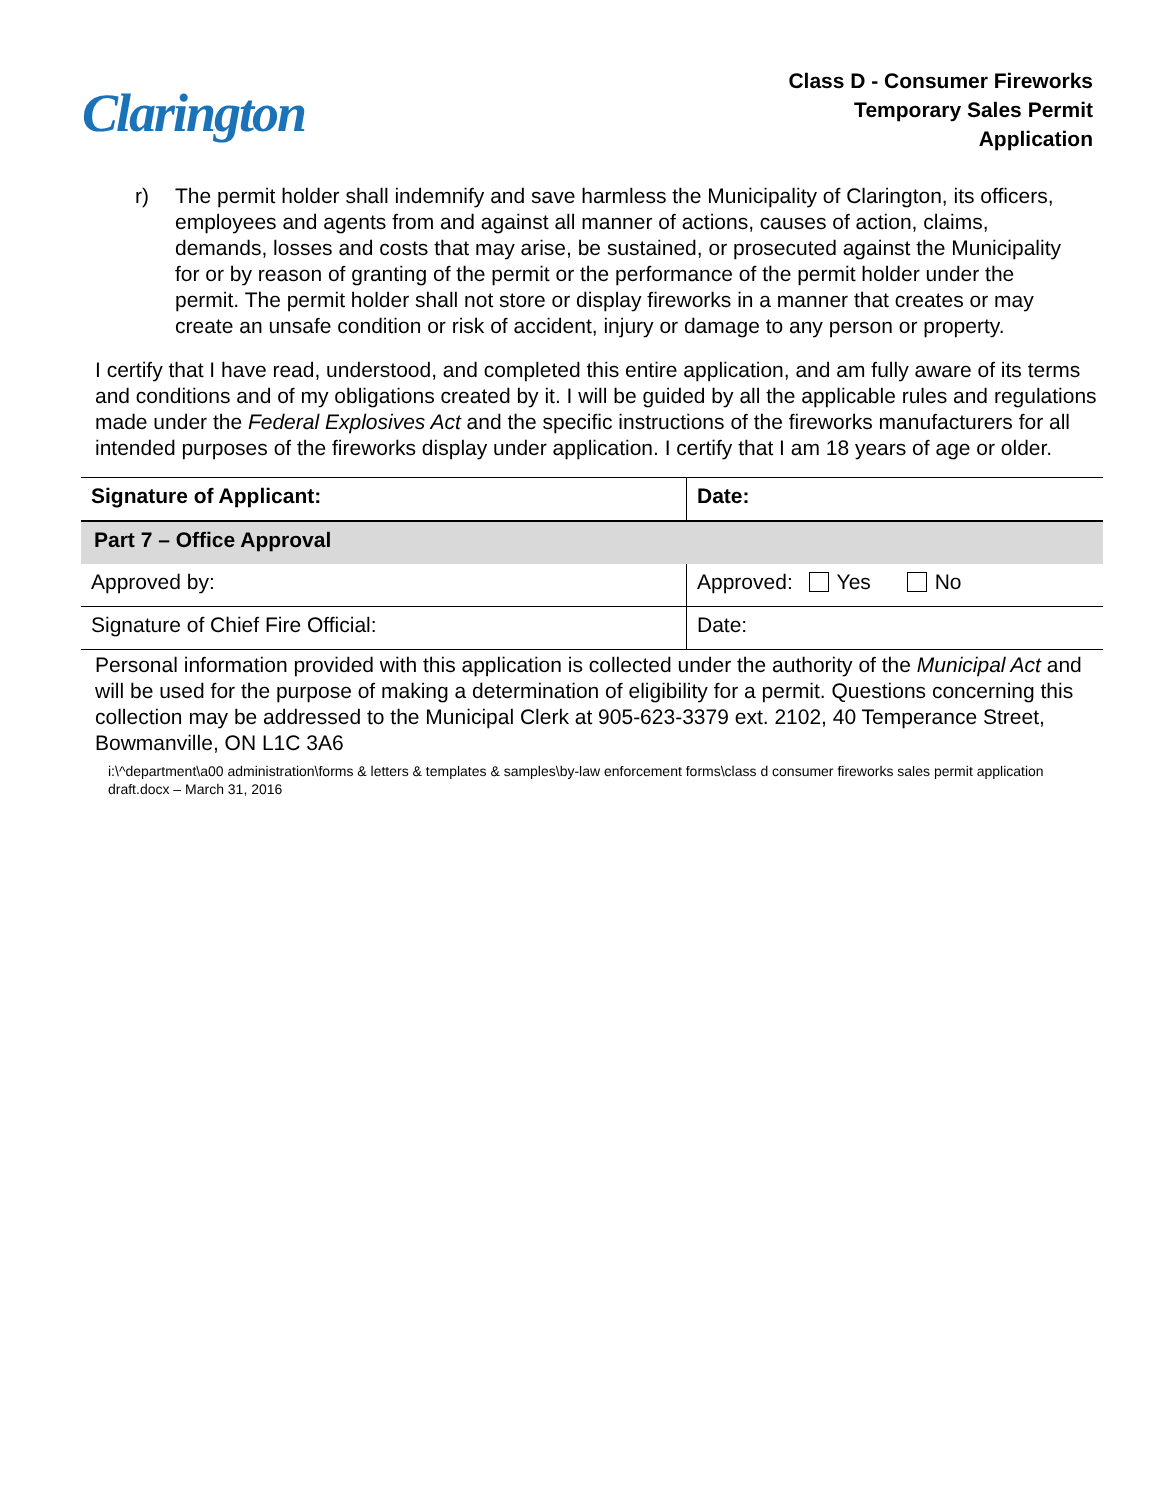Clarington
Class D - Consumer Fireworks
Temporary Sales Permit
Application
r) The permit holder shall indemnify and save harmless the Municipality of Clarington, its officers, employees and agents from and against all manner of actions, causes of action, claims, demands, losses and costs that may arise, be sustained, or prosecuted against the Municipality for or by reason of granting of the permit or the performance of the permit holder under the permit. The permit holder shall not store or display fireworks in a manner that creates or may create an unsafe condition or risk of accident, injury or damage to any person or property.
I certify that I have read, understood, and completed this entire application, and am fully aware of its terms and conditions and of my obligations created by it. I will be guided by all the applicable rules and regulations made under the Federal Explosives Act and the specific instructions of the fireworks manufacturers for all intended purposes of the fireworks display under application. I certify that I am 18 years of age or older.
| Signature of Applicant: | Date: |
| Part 7 – Office Approval | |
| Approved by: | Approved: Yes No |
| Signature of Chief Fire Official: | Date: |
Personal information provided with this application is collected under the authority of the Municipal Act and will be used for the purpose of making a determination of eligibility for a permit. Questions concerning this collection may be addressed to the Municipal Clerk at 905-623-3379 ext. 2102, 40 Temperance Street, Bowmanville, ON L1C 3A6
i:\^department\a00 administration\forms & letters & templates & samples\by-law enforcement forms\class d consumer fireworks sales permit application draft.docx – March 31, 2016